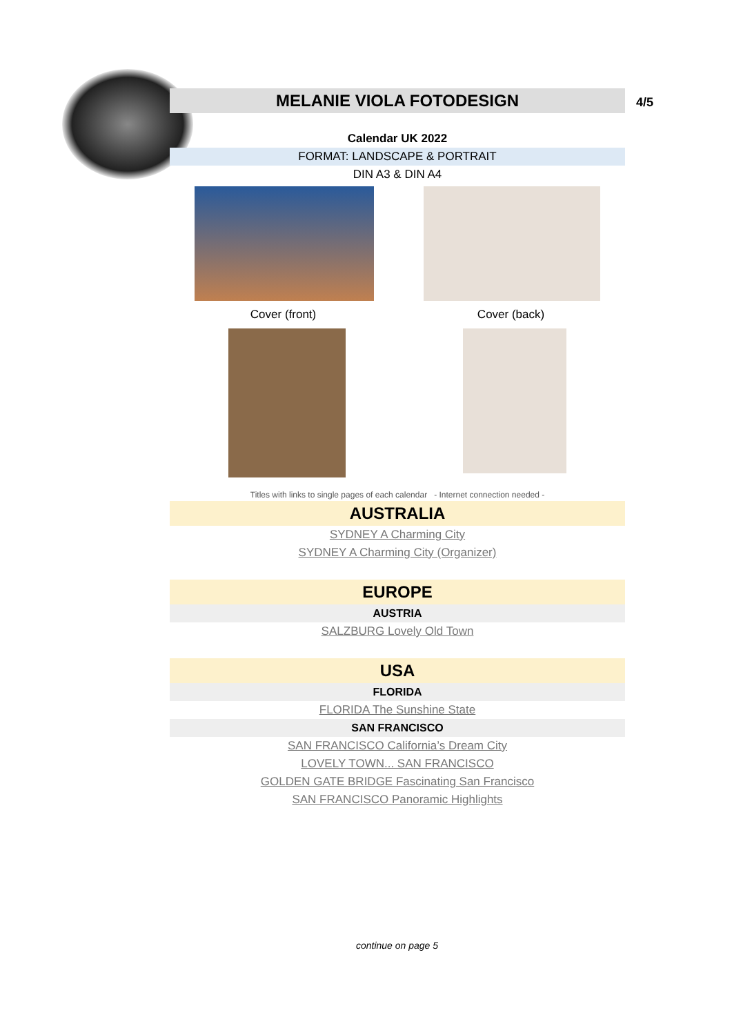4/5
MELANIE VIOLA FOTODESIGN
Calendar UK 2022
FORMAT: LANDSCAPE & PORTRAIT
DIN A3 & DIN A4
Cover (front) Cover (back)
Titles with links to single pages of each calendar - Internet connection needed -
AUSTRALIA
SYDNEY A Charming City
SYDNEY A Charming City (Organizer)
EUROPE
AUSTRIA
SALZBURG Lovely Old Town
USA
FLORIDA
FLORIDA The Sunshine State
SAN FRANCISCO
SAN FRANCISCO California’s Dream City
LOVELY TOWN... SAN FRANCISCO
GOLDEN GATE BRIDGE Fascinating San Francisco
SAN FRANCISCO Panoramic Highlights
continue on page 5